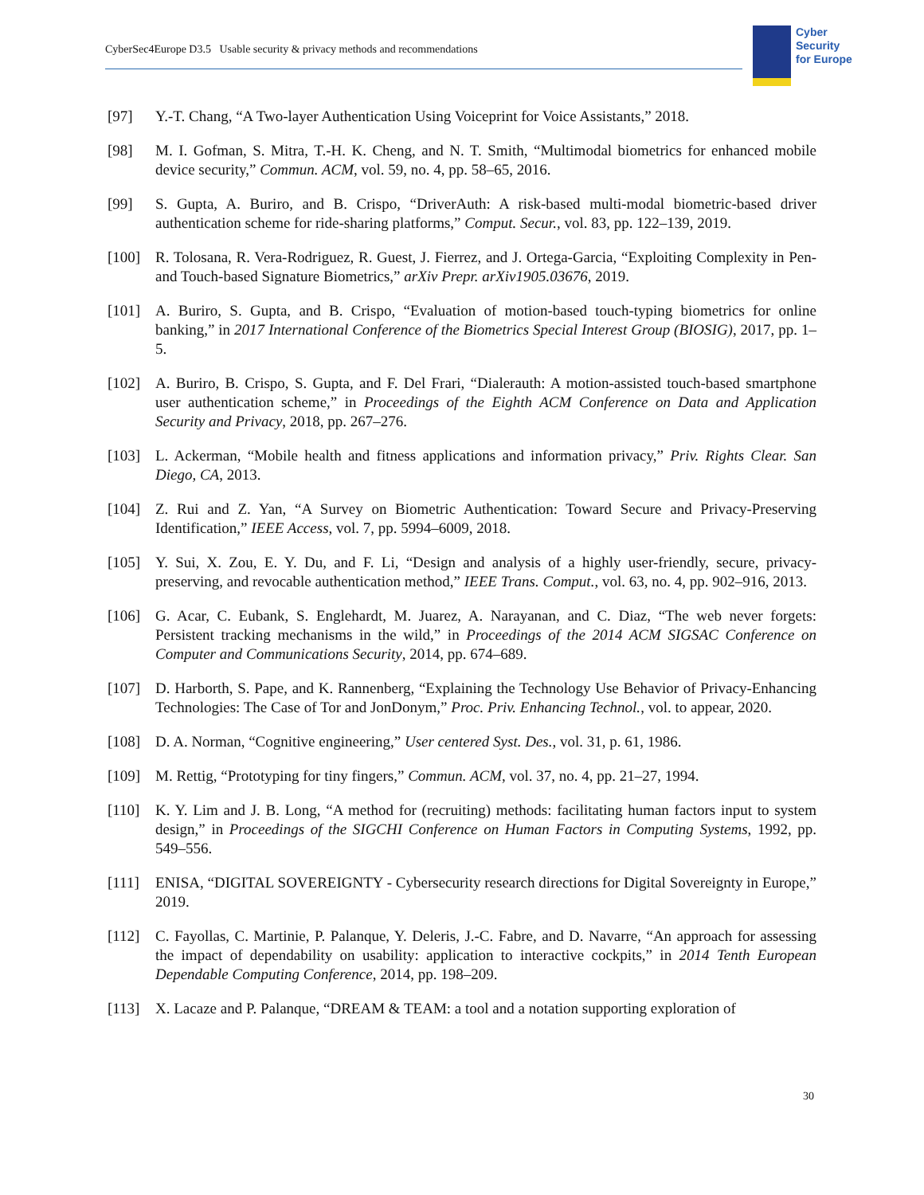CyberSec4Europe D3.5 Usable security & privacy methods and recommendations
Cyber
Security
for Europe
[97] Y.-T. Chang, “A Two-layer Authentication Using Voiceprint for Voice Assistants,” 2018.
[98] M. I. Gofman, S. Mitra, T.-H. K. Cheng, and N. T. Smith, “Multimodal biometrics for enhanced mobile device security,” Commun. ACM, vol. 59, no. 4, pp. 58–65, 2016.
[99] S. Gupta, A. Buriro, and B. Crispo, “DriverAuth: A risk-based multi-modal biometric-based driver authentication scheme for ride-sharing platforms,” Comput. Secur., vol. 83, pp. 122–139, 2019.
[100] R. Tolosana, R. Vera-Rodriguez, R. Guest, J. Fierrez, and J. Ortega-Garcia, “Exploiting Complexity in Pen-and Touch-based Signature Biometrics,” arXiv Prepr. arXiv1905.03676, 2019.
[101] A. Buriro, S. Gupta, and B. Crispo, “Evaluation of motion-based touch-typing biometrics for online banking,” in 2017 International Conference of the Biometrics Special Interest Group (BIOSIG), 2017, pp. 1–5.
[102] A. Buriro, B. Crispo, S. Gupta, and F. Del Frari, “Dialerauth: A motion-assisted touch-based smartphone user authentication scheme,” in Proceedings of the Eighth ACM Conference on Data and Application Security and Privacy, 2018, pp. 267–276.
[103] L. Ackerman, “Mobile health and fitness applications and information privacy,” Priv. Rights Clear. San Diego, CA, 2013.
[104] Z. Rui and Z. Yan, “A Survey on Biometric Authentication: Toward Secure and Privacy-Preserving Identification,” IEEE Access, vol. 7, pp. 5994–6009, 2018.
[105] Y. Sui, X. Zou, E. Y. Du, and F. Li, “Design and analysis of a highly user-friendly, secure, privacy-preserving, and revocable authentication method,” IEEE Trans. Comput., vol. 63, no. 4, pp. 902–916, 2013.
[106] G. Acar, C. Eubank, S. Englehardt, M. Juarez, A. Narayanan, and C. Diaz, “The web never forgets: Persistent tracking mechanisms in the wild,” in Proceedings of the 2014 ACM SIGSAC Conference on Computer and Communications Security, 2014, pp. 674–689.
[107] D. Harborth, S. Pape, and K. Rannenberg, “Explaining the Technology Use Behavior of Privacy-Enhancing Technologies: The Case of Tor and JonDonym,” Proc. Priv. Enhancing Technol., vol. to appear, 2020.
[108] D. A. Norman, “Cognitive engineering,” User centered Syst. Des., vol. 31, p. 61, 1986.
[109] M. Rettig, “Prototyping for tiny fingers,” Commun. ACM, vol. 37, no. 4, pp. 21–27, 1994.
[110] K. Y. Lim and J. B. Long, “A method for (recruiting) methods: facilitating human factors input to system design,” in Proceedings of the SIGCHI Conference on Human Factors in Computing Systems, 1992, pp. 549–556.
[111] ENISA, “DIGITAL SOVEREIGNTY - Cybersecurity research directions for Digital Sovereignty in Europe,” 2019.
[112] C. Fayollas, C. Martinie, P. Palanque, Y. Deleris, J.-C. Fabre, and D. Navarre, “An approach for assessing the impact of dependability on usability: application to interactive cockpits,” in 2014 Tenth European Dependable Computing Conference, 2014, pp. 198–209.
[113] X. Lacaze and P. Palanque, “DREAM & TEAM: a tool and a notation supporting exploration of
30